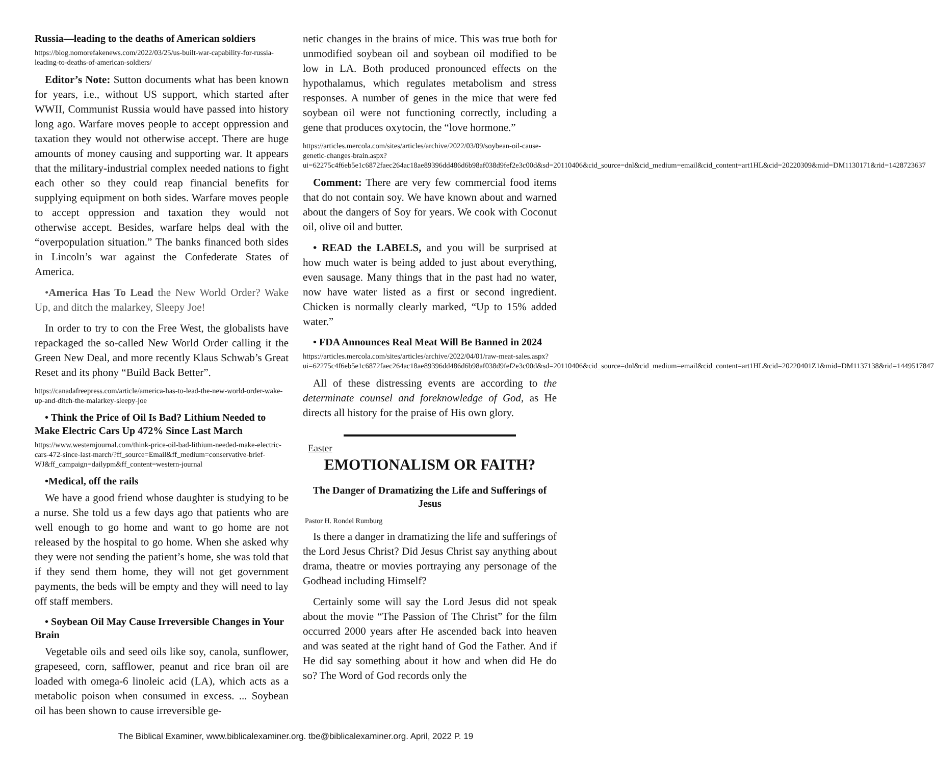Russia—leading to the deaths of American soldiers
https://blog.nomorefakenews.com/2022/03/25/us-built-war-capability-for-russia-leading-to-deaths-of-american-soldiers/
Editor’s Note: Sutton documents what has been known for years, i.e., without US support, which started after WWII, Communist Russia would have passed into history long ago. Warfare moves people to accept oppression and taxation they would not otherwise accept. There are huge amounts of money causing and supporting war. It appears that the military-industrial complex needed nations to fight each other so they could reap financial benefits for supplying equipment on both sides. Warfare moves people to accept oppression and taxation they would not otherwise accept. Besides, warfare helps deal with the “overpopulation situation.” The banks financed both sides in Lincoln’s war against the Confederate States of America.
•America Has To Lead the New World Order? Wake Up, and ditch the malarkey, Sleepy Joe!
In order to try to con the Free West, the globalists have repackaged the so-called New World Order calling it the Green New Deal, and more recently Klaus Schwab’s Great Reset and its phony “Build Back Better”.
https://canadafreepress.com/article/america-has-to-lead-the-new-world-order-wake-up-and-ditch-the-malarkey-sleepy-joe
• Think the Price of Oil Is Bad? Lithium Needed to Make Electric Cars Up 472% Since Last March
https://www.westernjournal.com/think-price-oil-bad-lithium-needed-make-electric-cars-472-since-last-march/?ff_source=Email&ff_medium=conservative-brief-WJ&ff_campaign=dailypm&ff_content=western-journal
•Medical, off the rails
We have a good friend whose daughter is studying to be a nurse. She told us a few days ago that patients who are well enough to go home and want to go home are not released by the hospital to go home. When she asked why they were not sending the patient’s home, she was told that if they send them home, they will not get government payments, the beds will be empty and they will need to lay off staff members.
• Soybean Oil May Cause Irreversible Changes in Your Brain
Vegetable oils and seed oils like soy, canola, sunflower, grapeseed, corn, safflower, peanut and rice bran oil are loaded with omega-6 linoleic acid (LA), which acts as a metabolic poison when consumed in excess. ... Soybean oil has been shown to cause irreversible ge-
netic changes in the brains of mice. This was true both for unmodified soybean oil and soybean oil modified to be low in LA. Both produced pronounced effects on the hypothalamus, which regulates metabolism and stress responses. A number of genes in the mice that were fed soybean oil were not functioning correctly, including a gene that produces oxytocin, the “love hormone.”
https://articles.mercola.com/sites/articles/archive/2022/03/09/soybean-oil-cause-genetic-changes-brain.aspx?ui=62275c4f6eb5e1c6872faec264ac18ae89396dd486d6b98af038d9fef2e3c00d&sd=20110406&cid_source=dnl&cid_medium=email&cid_content=art1HL&cid=20220309&mid=DM1130171&rid=1428723637
Comment: There are very few commercial food items that do not contain soy. We have known about and warned about the dangers of Soy for years. We cook with Coconut oil, olive oil and butter.
• READ the LABELS, and you will be surprised at how much water is being added to just about everything, even sausage. Many things that in the past had no water, now have water listed as a first or second ingredient. Chicken is normally clearly marked, “Up to 15% added water.”
• FDA Announces Real Meat Will Be Banned in 2024
https://articles.mercola.com/sites/articles/archive/2022/04/01/raw-meat-sales.aspx?ui=62275c4f6eb5e1c6872faec264ac18ae89396dd486d6b98af038d9fef2e3c00d&sd=20110406&cid_source=dnl&cid_medium=email&cid_content=art1HL&cid=20220401Z1&mid=DM1137138&rid=1449517847
All of these distressing events are according to the determinate counsel and foreknowledge of God, as He directs all history for the praise of His own glory.
Easter
EMOTIONALISM OR FAITH?
The Danger of Dramatizing the Life and Sufferings of Jesus
Pastor H. Rondel Rumburg
Is there a danger in dramatizing the life and sufferings of the Lord Jesus Christ? Did Jesus Christ say anything about drama, theatre or movies portraying any personage of the Godhead including Himself?
Certainly some will say the Lord Jesus did not speak about the movie “The Passion of The Christ” for the film occurred 2000 years after He ascended back into heaven and was seated at the right hand of God the Father. And if He did say something about it how and when did He do so? The Word of God records only the
The Biblical Examiner, www.biblicalexaminer.org. tbe@biblicalexaminer.org. April, 2022 P. 19